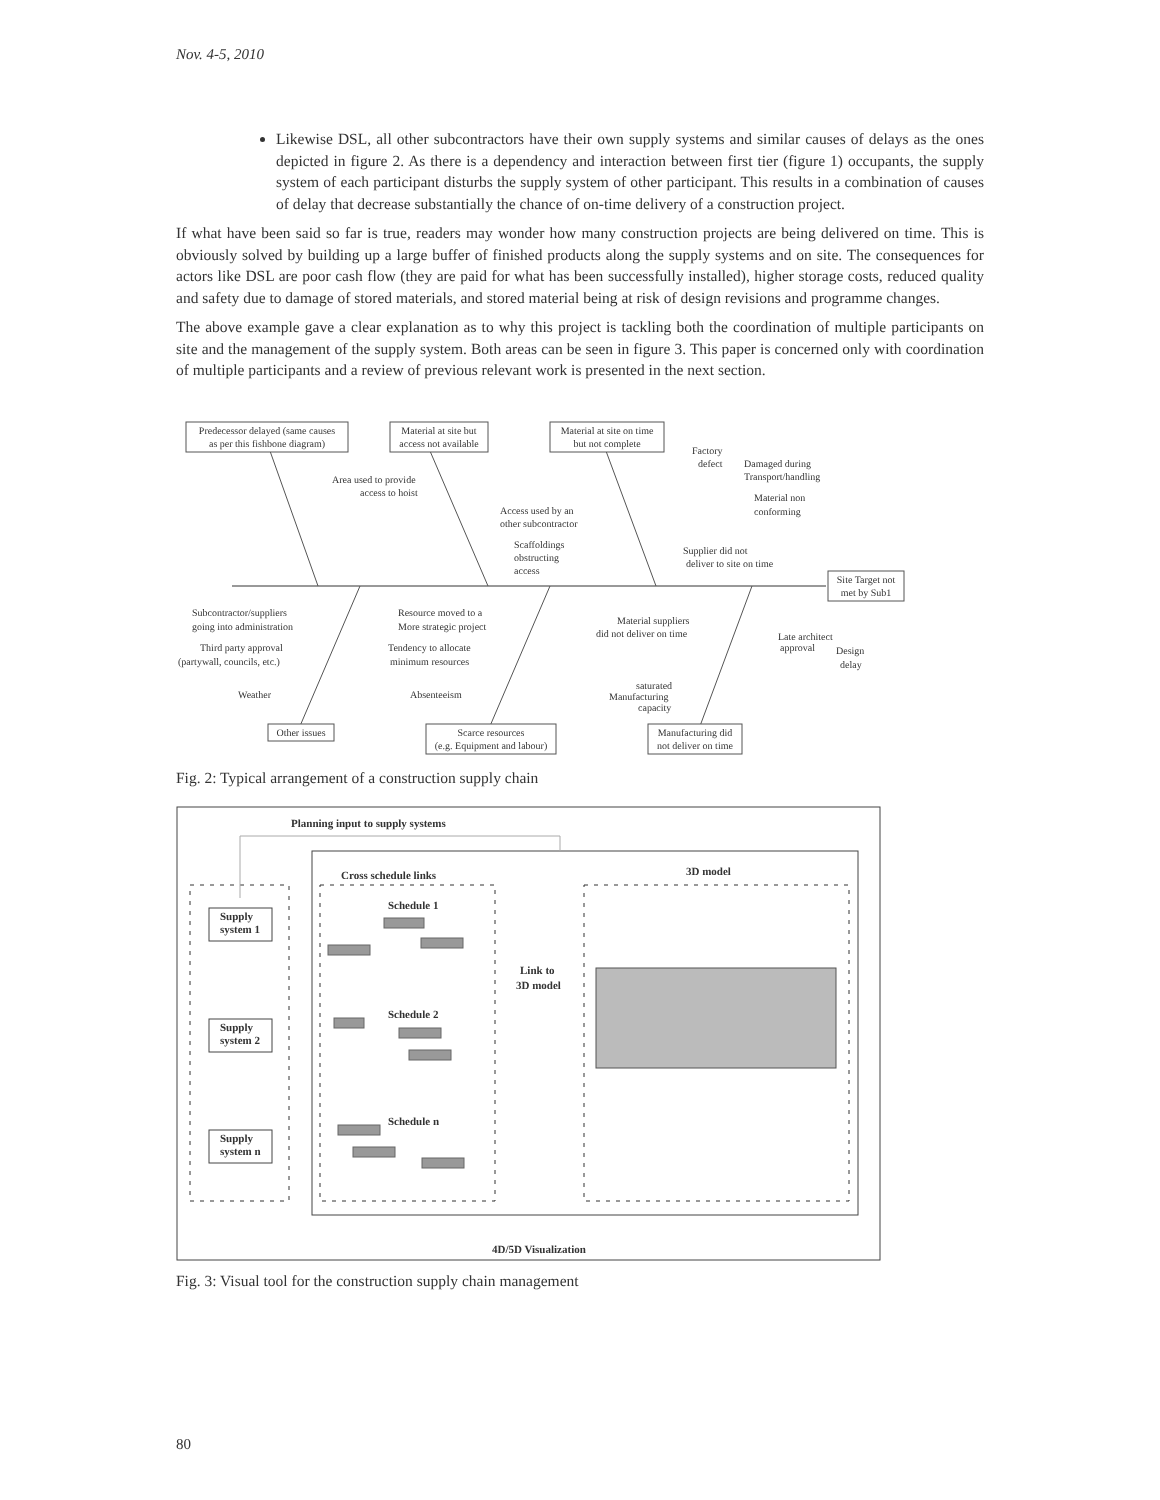Nov. 4-5, 2010
Likewise DSL, all other subcontractors have their own supply systems and similar causes of delays as the ones depicted in figure 2. As there is a dependency and interaction between first tier (figure 1) occupants, the supply system of each participant disturbs the supply system of other participant. This results in a combination of causes of delay that decrease substantially the chance of on-time delivery of a construction project.
If what have been said so far is true, readers may wonder how many construction projects are being delivered on time. This is obviously solved by building up a large buffer of finished products along the supply systems and on site. The consequences for actors like DSL are poor cash flow (they are paid for what has been successfully installed), higher storage costs, reduced quality and safety due to damage of stored materials, and stored material being at risk of design revisions and programme changes.
The above example gave a clear explanation as to why this project is tackling both the coordination of multiple participants on site and the management of the supply system. Both areas can be seen in figure 3. This paper is concerned only with coordination of multiple participants and a review of previous relevant work is presented in the next section.
Predecessor delayed (same causes
as per this fishbone diagram)
Material at site but
access not available
Material at site on time
but not complete
Site Target not
met by Sub1
Other issues
Scarce resources
(e.g. Equipment and labour)
Manufacturing did
not deliver on time
Area used to provide
access to hoist
Access used by an
other subcontractor
Scaffoldings
obstructing
access
Factory
defect
Damaged during
Transport/handling
Material non
conforming
Supplier did not
deliver to site on time
Subcontractor/suppliers
going into administration
Third party approval
(partywall, councils, etc.)
Weather
Resource moved to a
More strategic project
Tendency to allocate
minimum resources
Absenteeism
Material suppliers
did not deliver on time
Late architect
approval
Design
delay
saturated
Manufacturing
capacity
Fig. 2: Typical arrangement of a construction supply chain
Planning input to supply systems
Cross schedule links
3D model
Supply
system 1
Supply
system 2
Supply
system n
Schedule 1
Schedule 2
Schedule n
Link to
3D model
4D/5D Visualization
Fig. 3: Visual tool for the construction supply chain management
80